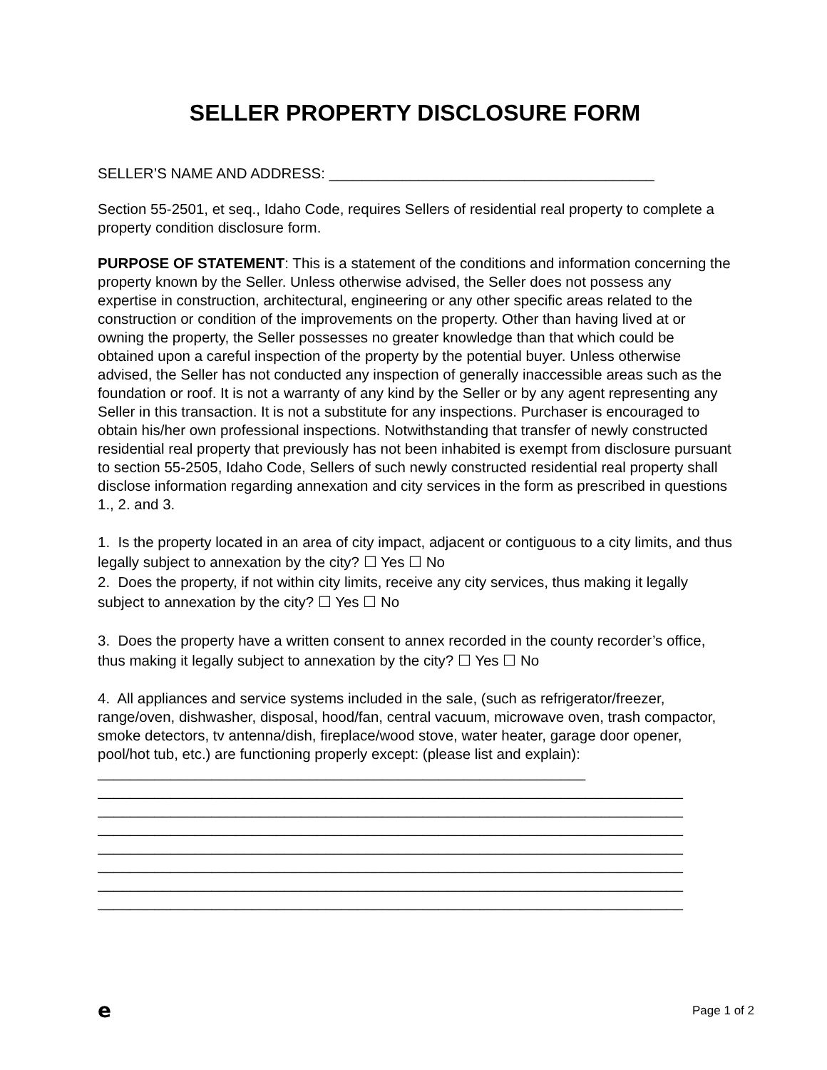SELLER PROPERTY DISCLOSURE FORM
SELLER’S NAME AND ADDRESS: ________________________________________
Section 55-2501, et seq., Idaho Code, requires Sellers of residential real property to complete a property condition disclosure form.
PURPOSE OF STATEMENT: This is a statement of the conditions and information concerning the property known by the Seller. Unless otherwise advised, the Seller does not possess any expertise in construction, architectural, engineering or any other specific areas related to the construction or condition of the improvements on the property. Other than having lived at or owning the property, the Seller possesses no greater knowledge than that which could be obtained upon a careful inspection of the property by the potential buyer. Unless otherwise advised, the Seller has not conducted any inspection of generally inaccessible areas such as the foundation or roof. It is not a warranty of any kind by the Seller or by any agent representing any Seller in this transaction. It is not a substitute for any inspections. Purchaser is encouraged to obtain his/her own professional inspections. Notwithstanding that transfer of newly constructed residential real property that previously has not been inhabited is exempt from disclosure pursuant to section 55-2505, Idaho Code, Sellers of such newly constructed residential real property shall disclose information regarding annexation and city services in the form as prescribed in questions 1., 2. and 3.
1. Is the property located in an area of city impact, adjacent or contiguous to a city limits, and thus legally subject to annexation by the city? ☐ Yes ☐ No
2. Does the property, if not within city limits, receive any city services, thus making it legally subject to annexation by the city? ☐ Yes ☐ No
3. Does the property have a written consent to annex recorded in the county recorder’s office, thus making it legally subject to annexation by the city? ☐ Yes ☐ No
4. All appliances and service systems included in the sale, (such as refrigerator/freezer, range/oven, dishwasher, disposal, hood/fan, central vacuum, microwave oven, trash compactor, smoke detectors, tv antenna/dish, fireplace/wood stove, water heater, garage door opener, pool/hot tub, etc.) are functioning properly except: (please list and explain): ____________________________________________________________
________________________________________________________________________
________________________________________________________________________
________________________________________________________________________
________________________________________________________________________
________________________________________________________________________
________________________________________________________________________
________________________________________________________________________
e Page 1 of 2